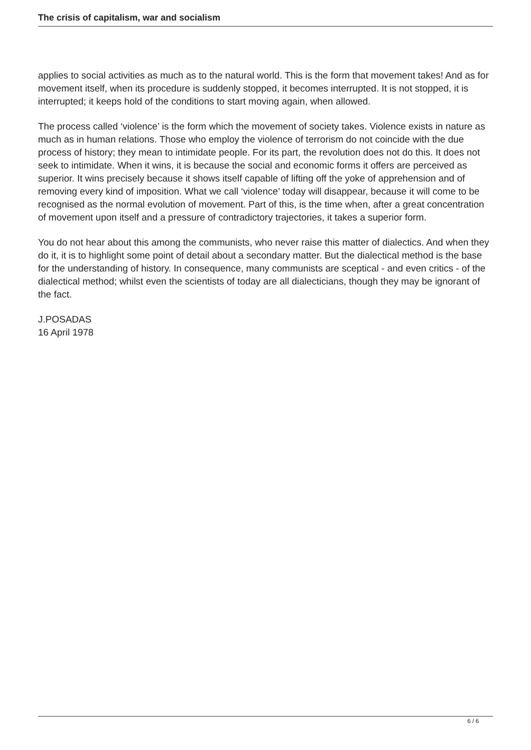The crisis of capitalism, war and socialism
applies to social activities as much as to the natural world. This is the form that movement takes! And as for movement itself, when its procedure is suddenly stopped, it becomes interrupted. It is not stopped, it is interrupted; it keeps hold of the conditions to start moving again, when allowed.
The process called ‘violence’ is the form which the movement of society takes. Violence exists in nature as much as in human relations. Those who employ the violence of terrorism do not coincide with the due process of history; they mean to intimidate people. For its part, the revolution does not do this. It does not seek to intimidate. When it wins, it is because the social and economic forms it offers are perceived as superior. It wins precisely because it shows itself capable of lifting off the yoke of apprehension and of removing every kind of imposition. What we call ‘violence’ today will disappear, because it will come to be recognised as the normal evolution of movement. Part of this, is the time when, after a great concentration of movement upon itself and a pressure of contradictory trajectories, it takes a superior form.
You do not hear about this among the communists, who never raise this matter of dialectics. And when they do it, it is to highlight some point of detail about a secondary matter. But the dialectical method is the base for the understanding of history. In consequence, many communists are sceptical - and even critics - of the dialectical method; whilst even the scientists of today are all dialecticians, though they may be ignorant of the fact.
J.POSADAS
16 April 1978
6 / 6